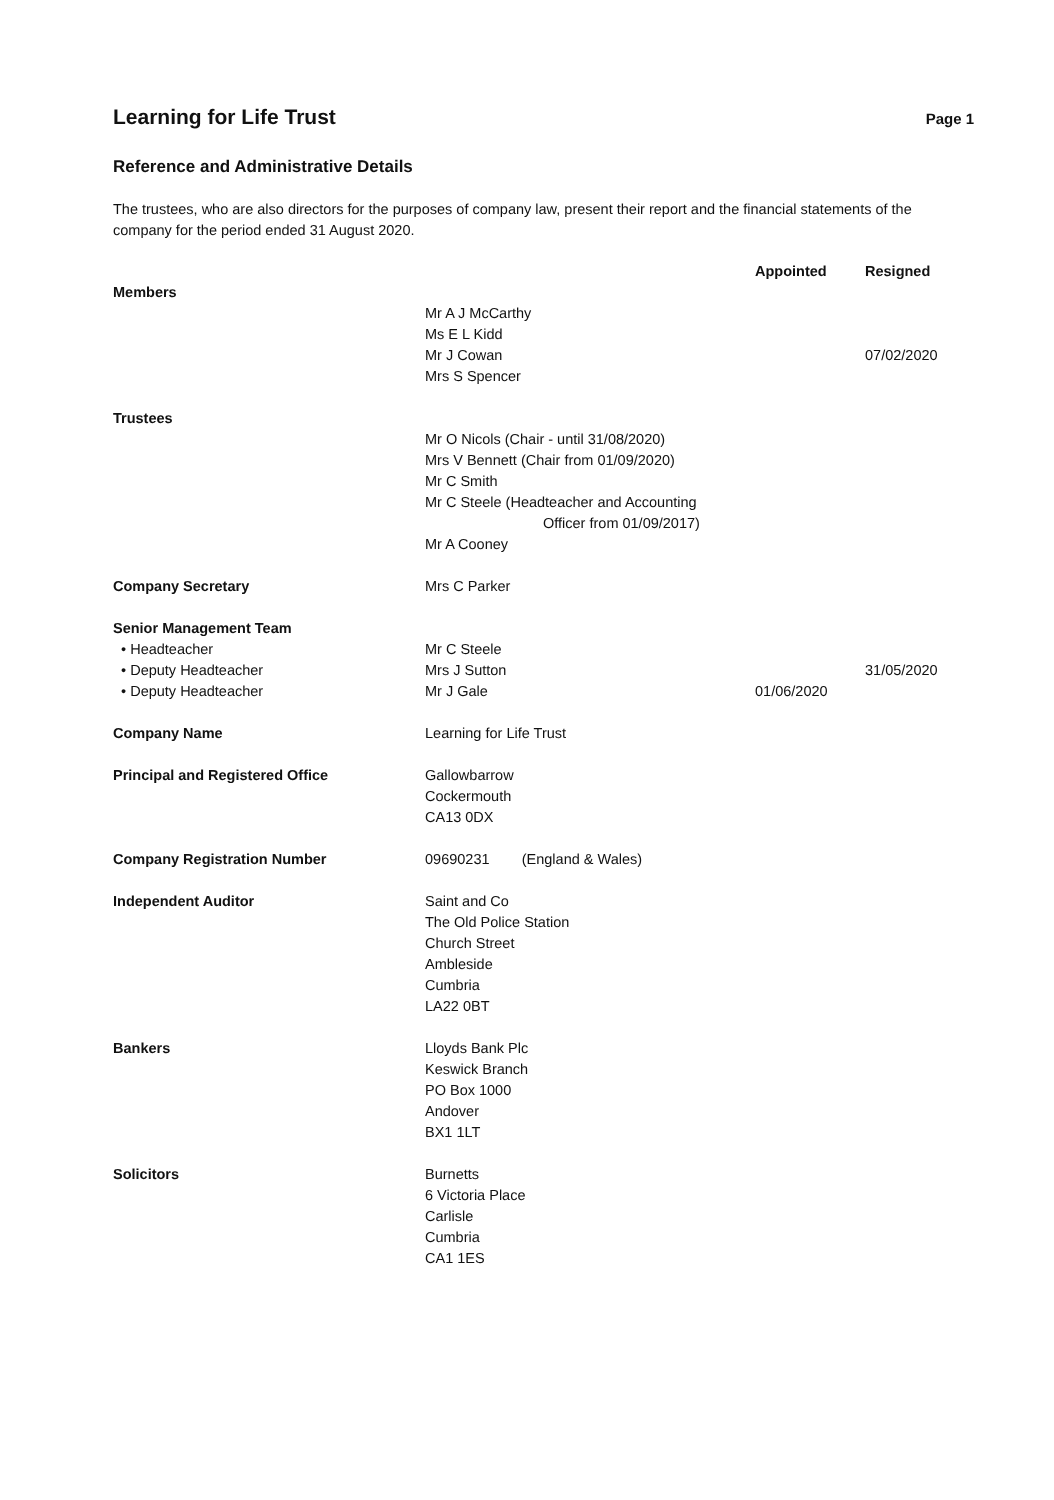Learning for Life Trust
Page 1
Reference and Administrative Details
The trustees, who are also directors for the purposes of company law, present their report and the financial statements of the company for the period ended 31 August 2020.
| | | Appointed | Resigned |
| --- | --- | --- | --- |
| Members | | | |
| | Mr A J McCarthy | | |
| | Ms E L Kidd | | |
| | Mr J Cowan | | 07/02/2020 |
| | Mrs S Spencer | | |
| Trustees | | | |
| | Mr O Nicols (Chair - until 31/08/2020) | | |
| | Mrs V Bennett (Chair from 01/09/2020) | | |
| | Mr C Smith | | |
| | Mr C Steele (Headteacher and Accounting Officer from 01/09/2017) | | |
| | Mr A Cooney | | |
| Company Secretary | Mrs C Parker | | |
| Senior Management Team | | | |
| • Headteacher | Mr C Steele | | |
| • Deputy Headteacher | Mrs J Sutton | | 31/05/2020 |
| • Deputy Headteacher | Mr J Gale | 01/06/2020 | |
| Company Name | Learning for Life Trust | | |
| Principal and Registered Office | Gallowbarrow Cockermouth CA13 0DX | | |
| Company Registration Number | 09690231 (England & Wales) | | |
| Independent Auditor | Saint and Co The Old Police Station Church Street Ambleside Cumbria LA22 0BT | | |
| Bankers | Lloyds Bank Plc Keswick Branch PO Box 1000 Andover BX1 1LT | | |
| Solicitors | Burnetts 6 Victoria Place Carlisle Cumbria CA1 1ES | | |